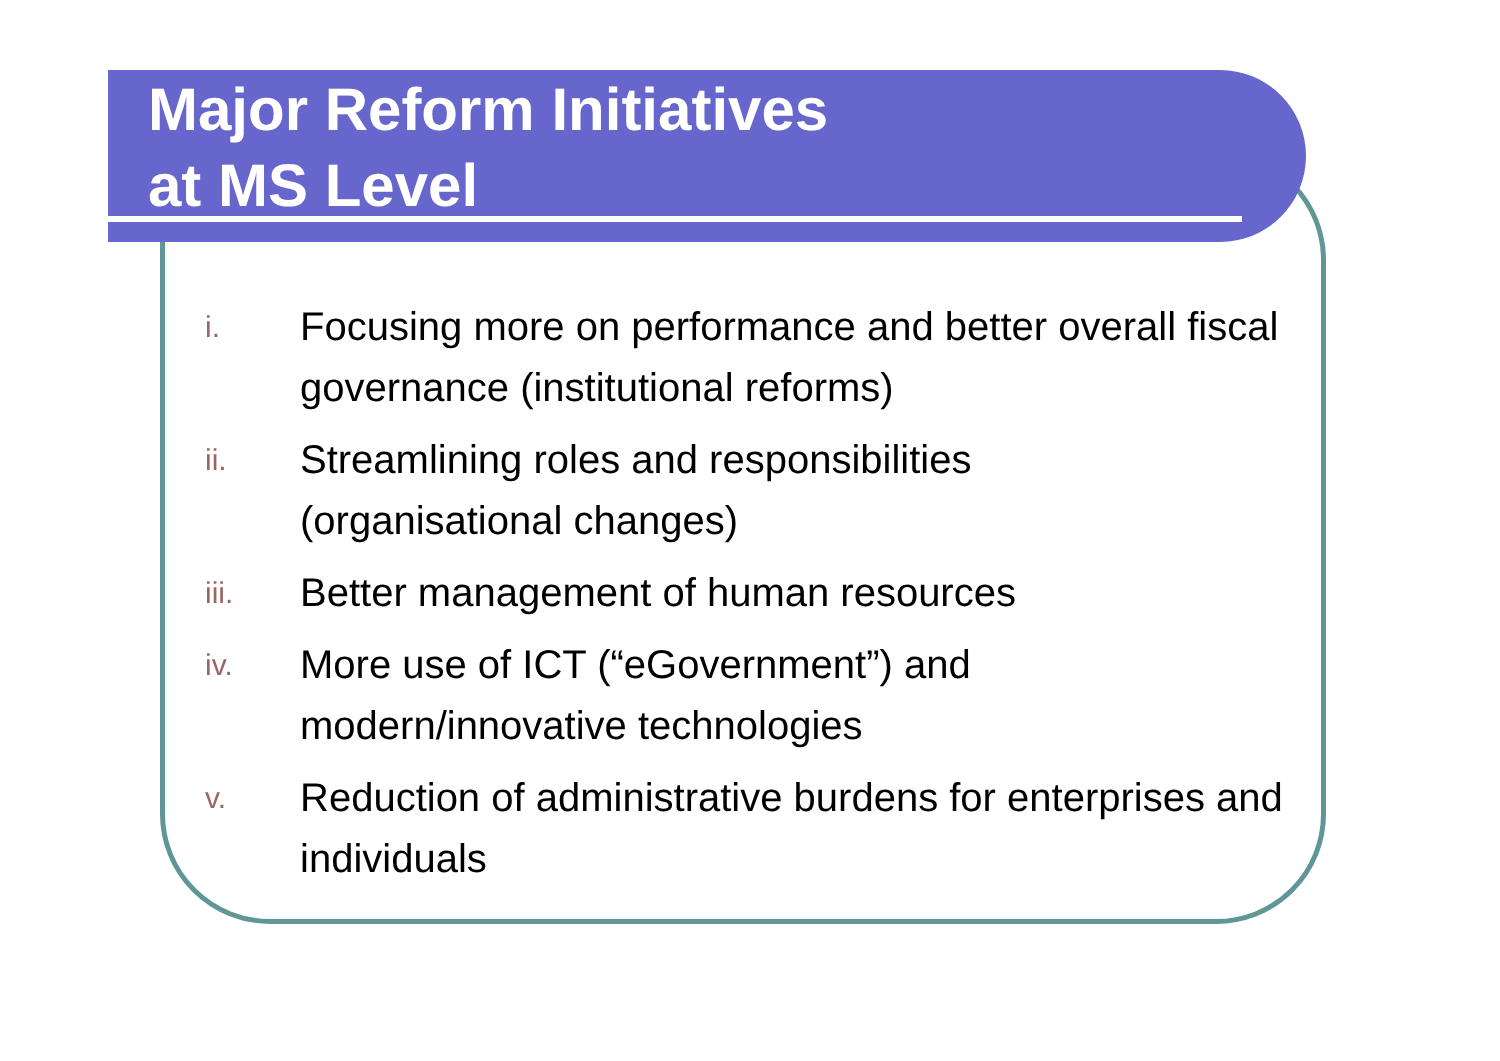Major Reform Initiatives
at MS Level
i. Focusing more on performance and better overall fiscal governance (institutional reforms)
ii. Streamlining roles and responsibilities
(organisational changes)
iii. Better management of human resources
iv. More use of ICT (“eGovernment”) and
modern/innovative technologies
v. Reduction of administrative burdens for enterprises and individuals